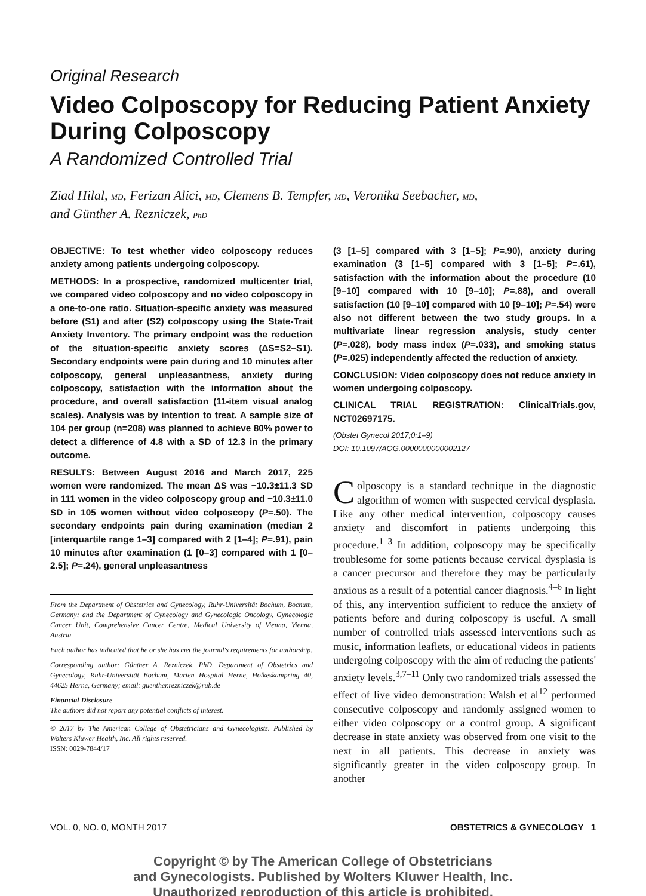Original Research
Video Colposcopy for Reducing Patient Anxiety During Colposcopy
A Randomized Controlled Trial
Ziad Hilal, MD, Ferizan Alici, MD, Clemens B. Tempfer, MD, Veronika Seebacher, MD,
and Günther A. Rezniczek, PhD
OBJECTIVE: To test whether video colposcopy reduces anxiety among patients undergoing colposcopy.
METHODS: In a prospective, randomized multicenter trial, we compared video colposcopy and no video colposcopy in a one-to-one ratio. Situation-specific anxiety was measured before (S1) and after (S2) colposcopy using the State-Trait Anxiety Inventory. The primary endpoint was the reduction of the situation-specific anxiety scores (ΔS=S2–S1). Secondary endpoints were pain during and 10 minutes after colposcopy, general unpleasantness, anxiety during colposcopy, satisfaction with the information about the procedure, and overall satisfaction (11-item visual analog scales). Analysis was by intention to treat. A sample size of 104 per group (n=208) was planned to achieve 80% power to detect a difference of 4.8 with a SD of 12.3 in the primary outcome.
RESULTS: Between August 2016 and March 2017, 225 women were randomized. The mean ΔS was −10.3±11.3 SD in 111 women in the video colposcopy group and −10.3±11.0 SD in 105 women without video colposcopy (P=.50). The secondary endpoints pain during examination (median 2 [interquartile range 1–3] compared with 2 [1–4]; P=.91), pain 10 minutes after examination (1 [0–3] compared with 1 [0–2.5]; P=.24), general unpleasantness
From the Department of Obstetrics and Gynecology, Ruhr-Universität Bochum, Bochum, Germany; and the Department of Gynecology and Gynecologic Oncology, Gynecologic Cancer Unit, Comprehensive Cancer Centre, Medical University of Vienna, Vienna, Austria.
Each author has indicated that he or she has met the journal's requirements for authorship.
Corresponding author: Günther A. Rezniczek, PhD, Department of Obstetrics and Gynecology, Ruhr-Universität Bochum, Marien Hospital Herne, Hölkeskampring 40, 44625 Herne, Germany; email: guenther.rezniczek@rub.de
Financial Disclosure
The authors did not report any potential conflicts of interest.
© 2017 by The American College of Obstetricians and Gynecologists. Published by Wolters Kluwer Health, Inc. All rights reserved.
ISSN: 0029-7844/17
(3 [1–5] compared with 3 [1–5]; P=.90), anxiety during examination (3 [1–5] compared with 3 [1–5]; P=.61), satisfaction with the information about the procedure (10 [9–10] compared with 10 [9–10]; P=.88), and overall satisfaction (10 [9–10] compared with 10 [9–10]; P=.54) were also not different between the two study groups. In a multivariate linear regression analysis, study center (P=.028), body mass index (P=.033), and smoking status (P=.025) independently affected the reduction of anxiety.
CONCLUSION: Video colposcopy does not reduce anxiety in women undergoing colposcopy.
CLINICAL TRIAL REGISTRATION: ClinicalTrials.gov, NCT02697175.
(Obstet Gynecol 2017;0:1–9)
DOI: 10.1097/AOG.0000000000002127
Colposcopy is a standard technique in the diagnostic algorithm of women with suspected cervical dysplasia. Like any other medical intervention, colposcopy causes anxiety and discomfort in patients undergoing this procedure.<sup>1–3</sup> In addition, colposcopy may be specifically troublesome for some patients because cervical dysplasia is a cancer precursor and therefore they may be particularly anxious as a result of a potential cancer diagnosis.<sup>4–6</sup> In light of this, any intervention sufficient to reduce the anxiety of patients before and during colposcopy is useful. A small number of controlled trials assessed interventions such as music, information leaflets, or educational videos in patients undergoing colposcopy with the aim of reducing the patients' anxiety levels.<sup>3,7–11</sup> Only two randomized trials assessed the effect of live video demonstration: Walsh et al<sup>12</sup> performed consecutive colposcopy and randomly assigned women to either video colposcopy or a control group. A significant decrease in state anxiety was observed from one visit to the next in all patients. This decrease in anxiety was significantly greater in the video colposcopy group. In another
VOL. 0, NO. 0, MONTH 2017 OBSTETRICS & GYNECOLOGY 1
Copyright © by The American College of Obstetricians
and Gynecologists. Published by Wolters Kluwer Health, Inc.
Unauthorized reproduction of this article is prohibited.